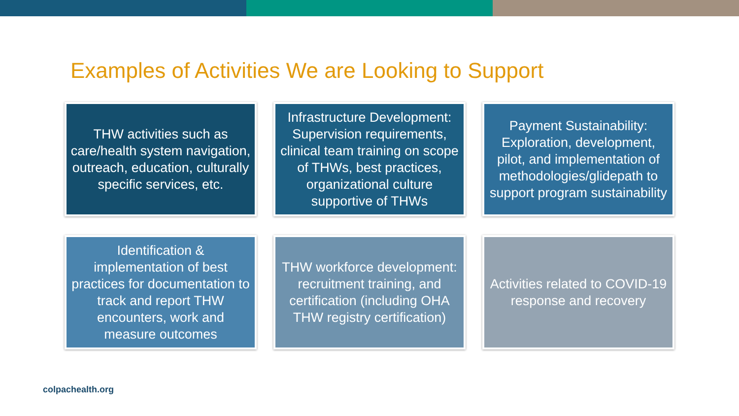Examples of Activities We are Looking to Support
THW activities such as care/health system navigation, outreach, education, culturally specific services, etc.
Infrastructure Development: Supervision requirements, clinical team training on scope of THWs, best practices, organizational culture supportive of THWs
Payment Sustainability: Exploration, development, pilot, and implementation of methodologies/glidepath to support program sustainability
Identification & implementation of best practices for documentation to track and report THW encounters, work and measure outcomes
THW workforce development: recruitment training, and certification (including OHA THW registry certification)
Activities related to COVID-19 response and recovery
colpachealth.org